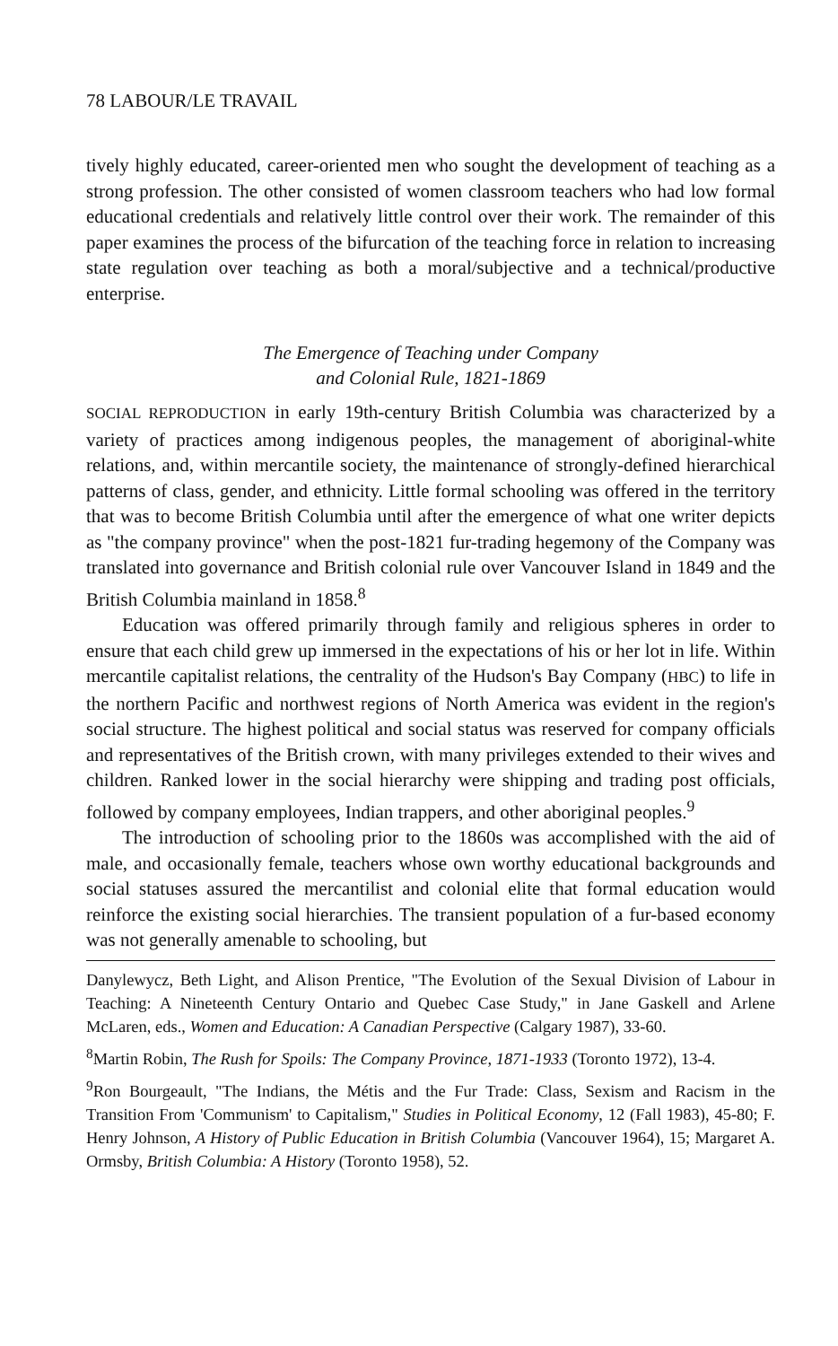78 LABOUR/LE TRAVAIL
tively highly educated, career-oriented men who sought the development of teaching as a strong profession. The other consisted of women classroom teachers who had low formal educational credentials and relatively little control over their work. The remainder of this paper examines the process of the bifurcation of the teaching force in relation to increasing state regulation over teaching as both a moral/subjective and a technical/productive enterprise.
The Emergence of Teaching under Company
and Colonial Rule, 1821-1869
SOCIAL REPRODUCTION in early 19th-century British Columbia was characterized by a variety of practices among indigenous peoples, the management of aboriginal-white relations, and, within mercantile society, the maintenance of strongly-defined hierarchical patterns of class, gender, and ethnicity. Little formal schooling was offered in the territory that was to become British Columbia until after the emergence of what one writer depicts as "the company province" when the post-1821 fur-trading hegemony of the Company was translated into governance and British colonial rule over Vancouver Island in 1849 and the British Columbia mainland in 1858.<sup>8</sup>
Education was offered primarily through family and religious spheres in order to ensure that each child grew up immersed in the expectations of his or her lot in life. Within mercantile capitalist relations, the centrality of the Hudson's Bay Company (HBC) to life in the northern Pacific and northwest regions of North America was evident in the region's social structure. The highest political and social status was reserved for company officials and representatives of the British crown, with many privileges extended to their wives and children. Ranked lower in the social hierarchy were shipping and trading post officials, followed by company employees, Indian trappers, and other aboriginal peoples.<sup>9</sup>
The introduction of schooling prior to the 1860s was accomplished with the aid of male, and occasionally female, teachers whose own worthy educational backgrounds and social statuses assured the mercantilist and colonial elite that formal education would reinforce the existing social hierarchies. The transient population of a fur-based economy was not generally amenable to schooling, but
Danylewycz, Beth Light, and Alison Prentice, "The Evolution of the Sexual Division of Labour in Teaching: A Nineteenth Century Ontario and Quebec Case Study," in Jane Gaskell and Arlene McLaren, eds., Women and Education: A Canadian Perspective (Calgary 1987), 33-60.
<sup>8</sup> Martin Robin, The Rush for Spoils: The Company Province, 1871-1933 (Toronto 1972), 13-4.
<sup>9</sup> Ron Bourgeault, "The Indians, the Métis and the Fur Trade: Class, Sexism and Racism in the Transition From 'Communism' to Capitalism," Studies in Political Economy, 12 (Fall 1983), 45-80; F. Henry Johnson, A History of Public Education in British Columbia (Vancouver 1964), 15; Margaret A. Ormsby, British Columbia: A History (Toronto 1958), 52.